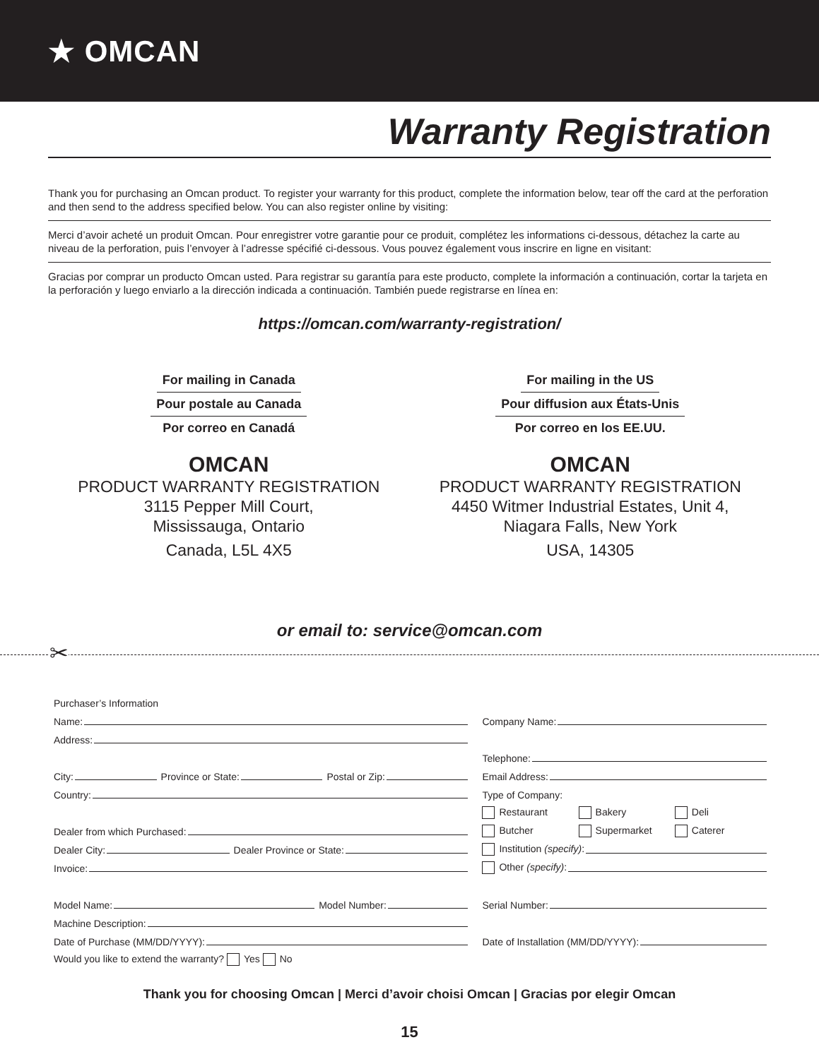★ OMCAN
Warranty Registration
Thank you for purchasing an Omcan product. To register your warranty for this product, complete the information below, tear off the card at the perforation and then send to the address specified below. You can also register online by visiting:
Merci d’avoir acheté un produit Omcan. Pour enregistrer votre garantie pour ce produit, complétez les informations ci-dessous, détachez la carte au niveau de la perforation, puis l’envoyer à l’adresse spécifié ci-dessous. Vous pouvez également vous inscrire en ligne en visitant:
Gracias por comprar un producto Omcan usted. Para registrar su garantía para este producto, complete la información a continuación, cortar la tarjeta en la perforación y luego enviarlo a la dirección indicada a continuación. También puede registrarse en línea en:
https://omcan.com/warranty-registration/
For mailing in Canada
Pour postale au Canada
Por correo en Canadá
OMCAN
PRODUCT WARRANTY REGISTRATION
3115 Pepper Mill Court,
Mississauga, Ontario
Canada, L5L 4X5
For mailing in the US
Pour diffusion aux États-Unis
Por correo en los EE.UU.
OMCAN
PRODUCT WARRANTY REGISTRATION
4450 Witmer Industrial Estates, Unit 4,
Niagara Falls, New York
USA, 14305
or email to: service@omcan.com
✂
Purchaser’s Information
Name:
Address:
City: Province or State: Postal or Zip:
Country:
Dealer from which Purchased:
Dealer City: Dealer Province or State:
Invoice:
Model Name: Model Number:
Machine Description:
Date of Purchase (MM/DD/YYYY):
Would you like to extend the warranty? Yes No
Company Name:
Telephone:
Email Address:
Type of Company:
Restaurant Bakery Deli
Butcher Supermarket Caterer
Institution (specify):
Other (specify):
Serial Number:
Date of Installation (MM/DD/YYYY):
Thank you for choosing Omcan | Merci d’avoir choisi Omcan | Gracias por elegir Omcan
15